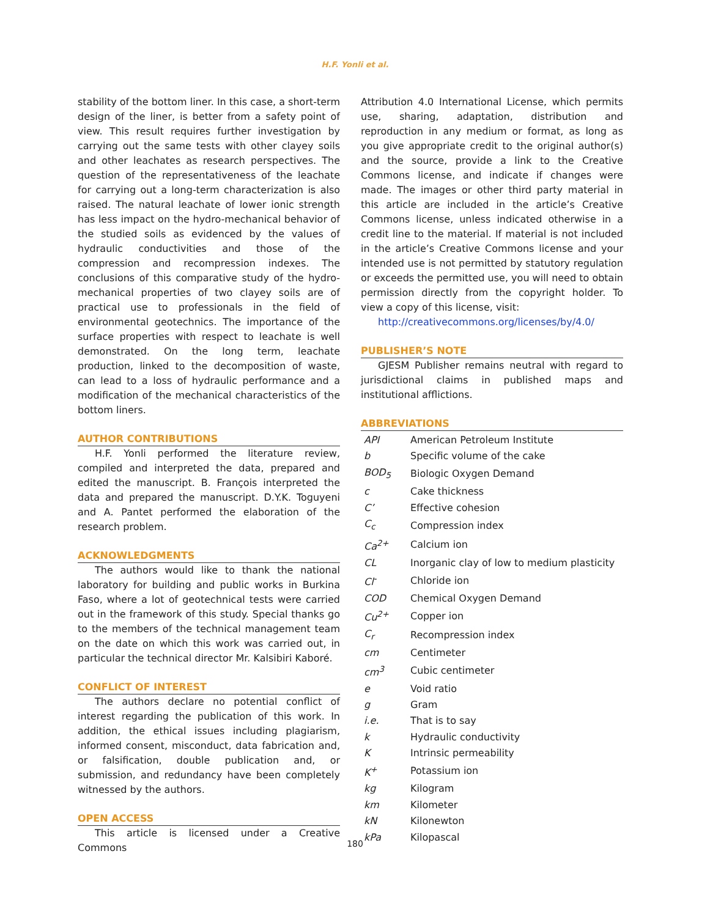H.F. Yonli et al.
stability of the bottom liner. In this case, a short-term design of the liner, is better from a safety point of view. This result requires further investigation by carrying out the same tests with other clayey soils and other leachates as research perspectives. The question of the representativeness of the leachate for carrying out a long-term characterization is also raised. The natural leachate of lower ionic strength has less impact on the hydro-mechanical behavior of the studied soils as evidenced by the values of hydraulic conductivities and those of the compression and recompression indexes. The conclusions of this comparative study of the hydro-mechanical properties of two clayey soils are of practical use to professionals in the field of environmental geotechnics. The importance of the surface properties with respect to leachate is well demonstrated. On the long term, leachate production, linked to the decomposition of waste, can lead to a loss of hydraulic performance and a modification of the mechanical characteristics of the bottom liners.
AUTHOR CONTRIBUTIONS
H.F. Yonli performed the literature review, compiled and interpreted the data, prepared and edited the manuscript. B. François interpreted the data and prepared the manuscript. D.Y.K. Toguyeni and A. Pantet performed the elaboration of the research problem.
ACKNOWLEDGMENTS
The authors would like to thank the national laboratory for building and public works in Burkina Faso, where a lot of geotechnical tests were carried out in the framework of this study. Special thanks go to the members of the technical management team on the date on which this work was carried out, in particular the technical director Mr. Kalsibiri Kaboré.
CONFLICT OF INTEREST
The authors declare no potential conflict of interest regarding the publication of this work. In addition, the ethical issues including plagiarism, informed consent, misconduct, data fabrication and, or falsification, double publication and, or submission, and redundancy have been completely witnessed by the authors.
OPEN ACCESS
This article is licensed under a Creative Commons
Attribution 4.0 International License, which permits use, sharing, adaptation, distribution and reproduction in any medium or format, as long as you give appropriate credit to the original author(s) and the source, provide a link to the Creative Commons license, and indicate if changes were made. The images or other third party material in this article are included in the article’s Creative Commons license, unless indicated otherwise in a credit line to the material. If material is not included in the article’s Creative Commons license and your intended use is not permitted by statutory regulation or exceeds the permitted use, you will need to obtain permission directly from the copyright holder. To view a copy of this license, visit:
http://creativecommons.org/licenses/by/4.0/
PUBLISHER’S NOTE
GJESM Publisher remains neutral with regard to jurisdictional claims in published maps and institutional afflictions.
ABBREVIATIONS
| API | American Petroleum Institute |
| b | Specific volume of the cake |
| BOD<sub>5</sub> | Biologic Oxygen Demand |
| c | Cake thickness |
| C’ | Effective cohesion |
| C<sub>c</sub> | Compression index |
| Ca<sup>2+</sup> | Calcium ion |
| CL | Inorganic clay of low to medium plasticity |
| Cl<sup>-</sup> | Chloride ion |
| COD | Chemical Oxygen Demand |
| Cu<sup>2+</sup> | Copper ion |
| C<sub>r</sub> | Recompression index |
| cm | Centimeter |
| cm<sup>3</sup> | Cubic centimeter |
| e | Void ratio |
| g | Gram |
| i.e. | That is to say |
| k | Hydraulic conductivity |
| K | Intrinsic permeability |
| K<sup>+</sup> | Potassium ion |
| kg | Kilogram |
| km | Kilometer |
| kN | Kilonewton |
| kPa | Kilopascal |
180